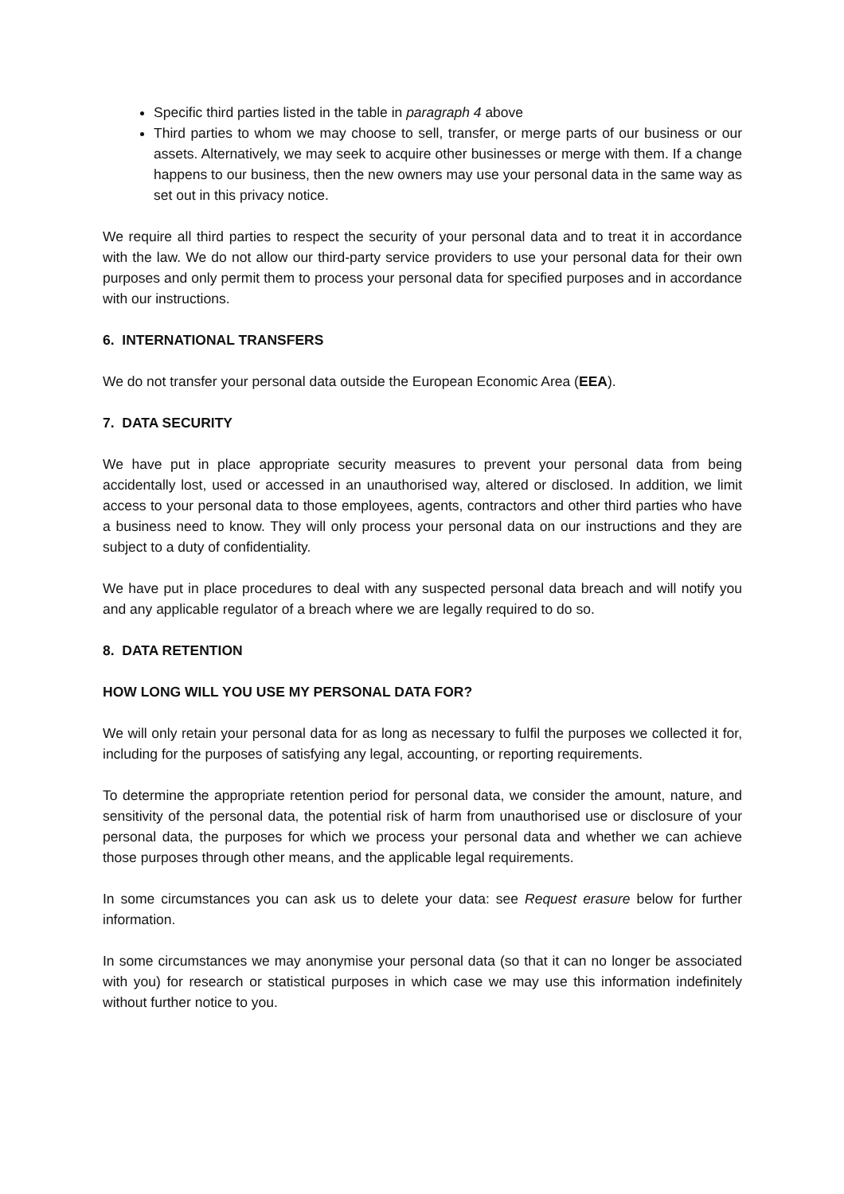Specific third parties listed in the table in paragraph 4 above
Third parties to whom we may choose to sell, transfer, or merge parts of our business or our assets. Alternatively, we may seek to acquire other businesses or merge with them. If a change happens to our business, then the new owners may use your personal data in the same way as set out in this privacy notice.
We require all third parties to respect the security of your personal data and to treat it in accordance with the law. We do not allow our third-party service providers to use your personal data for their own purposes and only permit them to process your personal data for specified purposes and in accordance with our instructions.
6. INTERNATIONAL TRANSFERS
We do not transfer your personal data outside the European Economic Area (EEA).
7. DATA SECURITY
We have put in place appropriate security measures to prevent your personal data from being accidentally lost, used or accessed in an unauthorised way, altered or disclosed. In addition, we limit access to your personal data to those employees, agents, contractors and other third parties who have a business need to know. They will only process your personal data on our instructions and they are subject to a duty of confidentiality.
We have put in place procedures to deal with any suspected personal data breach and will notify you and any applicable regulator of a breach where we are legally required to do so.
8. DATA RETENTION
HOW LONG WILL YOU USE MY PERSONAL DATA FOR?
We will only retain your personal data for as long as necessary to fulfil the purposes we collected it for, including for the purposes of satisfying any legal, accounting, or reporting requirements.
To determine the appropriate retention period for personal data, we consider the amount, nature, and sensitivity of the personal data, the potential risk of harm from unauthorised use or disclosure of your personal data, the purposes for which we process your personal data and whether we can achieve those purposes through other means, and the applicable legal requirements.
In some circumstances you can ask us to delete your data: see Request erasure below for further information.
In some circumstances we may anonymise your personal data (so that it can no longer be associated with you) for research or statistical purposes in which case we may use this information indefinitely without further notice to you.